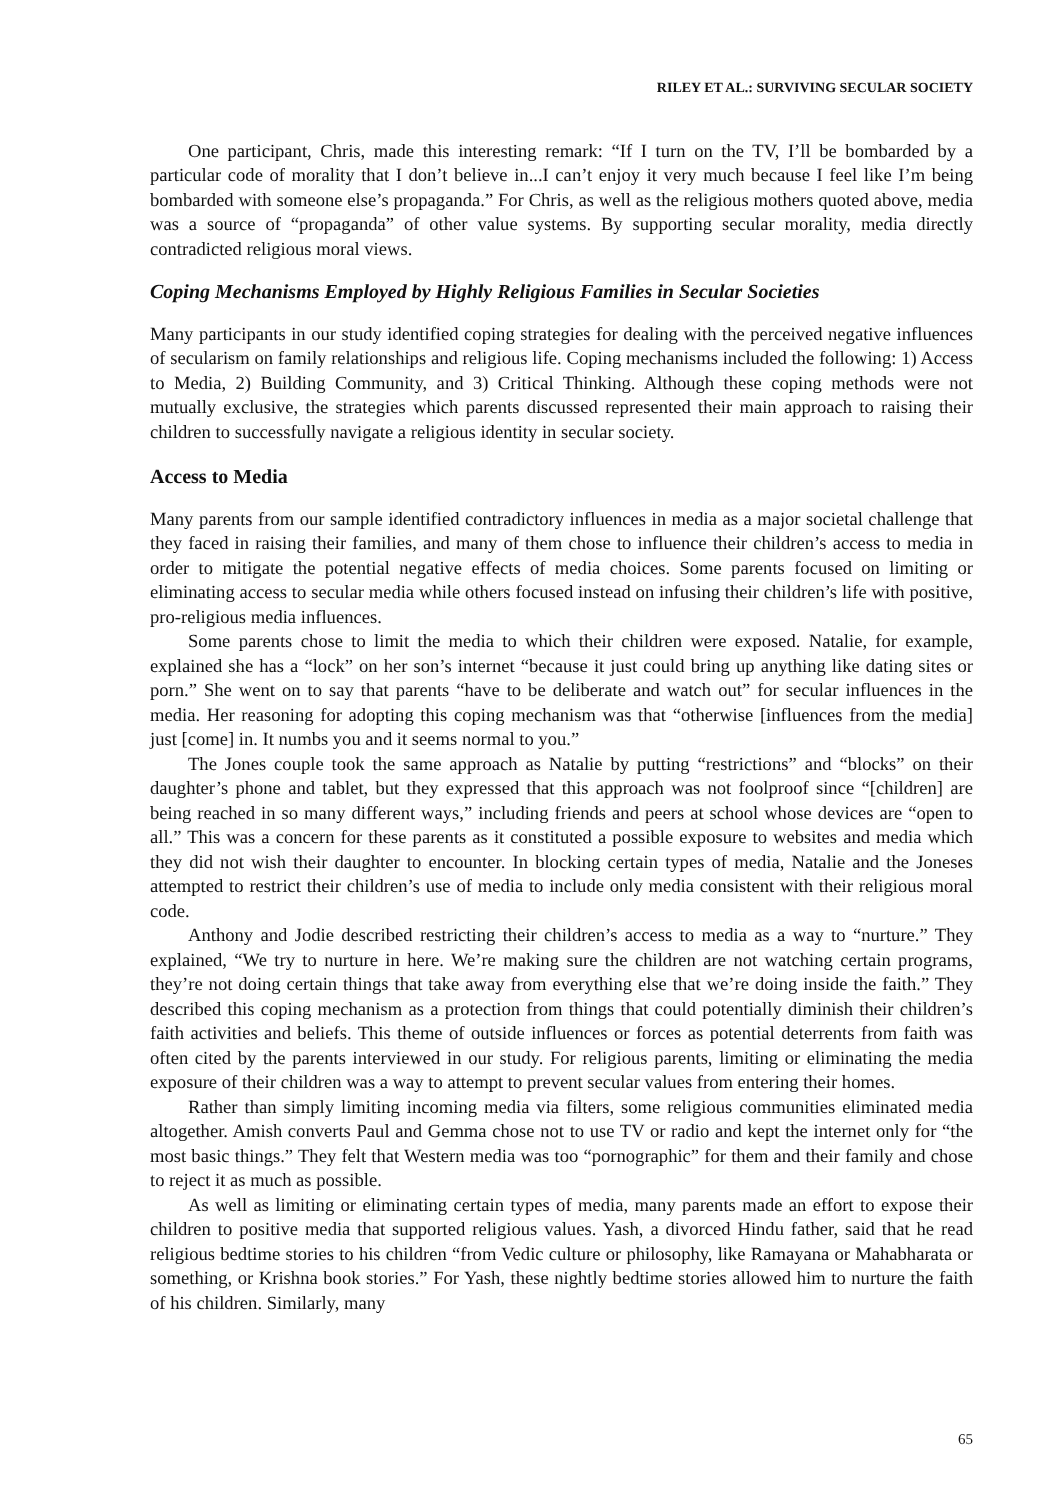RILEY ET AL.: SURVIVING SECULAR SOCIETY
One participant, Chris, made this interesting remark: “If I turn on the TV, I’ll be bombarded by a particular code of morality that I don’t believe in...I can’t enjoy it very much because I feel like I’m being bombarded with someone else’s propaganda.” For Chris, as well as the religious mothers quoted above, media was a source of “propaganda” of other value systems. By supporting secular morality, media directly contradicted religious moral views.
Coping Mechanisms Employed by Highly Religious Families in Secular Societies
Many participants in our study identified coping strategies for dealing with the perceived negative influences of secularism on family relationships and religious life. Coping mechanisms included the following: 1) Access to Media, 2) Building Community, and 3) Critical Thinking. Although these coping methods were not mutually exclusive, the strategies which parents discussed represented their main approach to raising their children to successfully navigate a religious identity in secular society.
Access to Media
Many parents from our sample identified contradictory influences in media as a major societal challenge that they faced in raising their families, and many of them chose to influence their children’s access to media in order to mitigate the potential negative effects of media choices. Some parents focused on limiting or eliminating access to secular media while others focused instead on infusing their children’s life with positive, pro-religious media influences.
Some parents chose to limit the media to which their children were exposed. Natalie, for example, explained she has a “lock” on her son’s internet “because it just could bring up anything like dating sites or porn.” She went on to say that parents “have to be deliberate and watch out” for secular influences in the media. Her reasoning for adopting this coping mechanism was that “otherwise [influences from the media] just [come] in. It numbs you and it seems normal to you.”
The Jones couple took the same approach as Natalie by putting “restrictions” and “blocks” on their daughter’s phone and tablet, but they expressed that this approach was not foolproof since “[children] are being reached in so many different ways,” including friends and peers at school whose devices are “open to all.” This was a concern for these parents as it constituted a possible exposure to websites and media which they did not wish their daughter to encounter. In blocking certain types of media, Natalie and the Joneses attempted to restrict their children’s use of media to include only media consistent with their religious moral code.
Anthony and Jodie described restricting their children’s access to media as a way to “nurture.” They explained, “We try to nurture in here. We’re making sure the children are not watching certain programs, they’re not doing certain things that take away from everything else that we’re doing inside the faith.” They described this coping mechanism as a protection from things that could potentially diminish their children’s faith activities and beliefs. This theme of outside influences or forces as potential deterrents from faith was often cited by the parents interviewed in our study. For religious parents, limiting or eliminating the media exposure of their children was a way to attempt to prevent secular values from entering their homes.
Rather than simply limiting incoming media via filters, some religious communities eliminated media altogether. Amish converts Paul and Gemma chose not to use TV or radio and kept the internet only for “the most basic things.” They felt that Western media was too “pornographic” for them and their family and chose to reject it as much as possible.
As well as limiting or eliminating certain types of media, many parents made an effort to expose their children to positive media that supported religious values. Yash, a divorced Hindu father, said that he read religious bedtime stories to his children “from Vedic culture or philosophy, like Ramayana or Mahabharata or something, or Krishna book stories.” For Yash, these nightly bedtime stories allowed him to nurture the faith of his children. Similarly, many
65